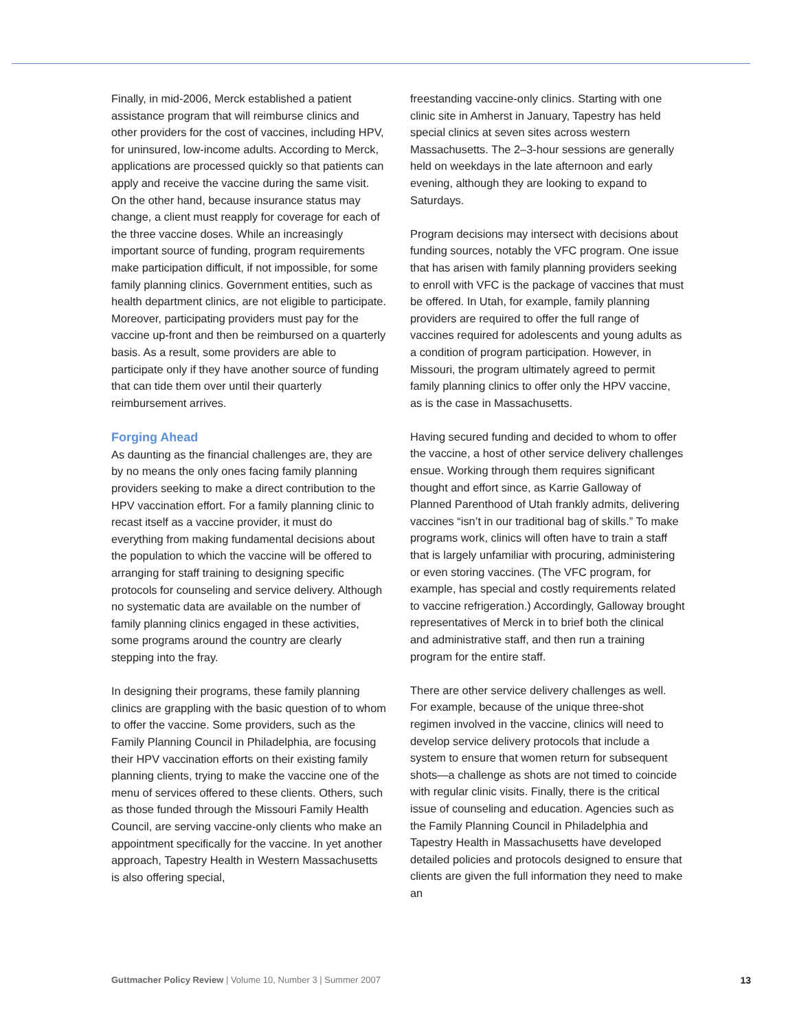Finally, in mid-2006, Merck established a patient assistance program that will reimburse clinics and other providers for the cost of vaccines, including HPV, for uninsured, low-income adults. According to Merck, applications are processed quickly so that patients can apply and receive the vaccine during the same visit. On the other hand, because insurance status may change, a client must reapply for coverage for each of the three vaccine doses. While an increasingly important source of funding, program requirements make participation difficult, if not impossible, for some family planning clinics. Government entities, such as health department clinics, are not eligible to participate. Moreover, participating providers must pay for the vaccine up-front and then be reimbursed on a quarterly basis. As a result, some providers are able to participate only if they have another source of funding that can tide them over until their quarterly reimbursement arrives.
Forging Ahead
As daunting as the financial challenges are, they are by no means the only ones facing family planning providers seeking to make a direct contribution to the HPV vaccination effort. For a family planning clinic to recast itself as a vaccine provider, it must do everything from making fundamental decisions about the population to which the vaccine will be offered to arranging for staff training to designing specific protocols for counseling and service delivery. Although no systematic data are available on the number of family planning clinics engaged in these activities, some programs around the country are clearly stepping into the fray.
In designing their programs, these family planning clinics are grappling with the basic question of to whom to offer the vaccine. Some providers, such as the Family Planning Council in Philadelphia, are focusing their HPV vaccination efforts on their existing family planning clients, trying to make the vaccine one of the menu of services offered to these clients. Others, such as those funded through the Missouri Family Health Council, are serving vaccine-only clients who make an appointment specifically for the vaccine. In yet another approach, Tapestry Health in Western Massachusetts is also offering special,
freestanding vaccine-only clinics. Starting with one clinic site in Amherst in January, Tapestry has held special clinics at seven sites across western Massachusetts. The 2–3-hour sessions are generally held on weekdays in the late afternoon and early evening, although they are looking to expand to Saturdays.
Program decisions may intersect with decisions about funding sources, notably the VFC program. One issue that has arisen with family planning providers seeking to enroll with VFC is the package of vaccines that must be offered. In Utah, for example, family planning providers are required to offer the full range of vaccines required for adolescents and young adults as a condition of program participation. However, in Missouri, the program ultimately agreed to permit family planning clinics to offer only the HPV vaccine, as is the case in Massachusetts.
Having secured funding and decided to whom to offer the vaccine, a host of other service delivery challenges ensue. Working through them requires significant thought and effort since, as Karrie Galloway of Planned Parenthood of Utah frankly admits, delivering vaccines “isn’t in our traditional bag of skills.” To make programs work, clinics will often have to train a staff that is largely unfamiliar with procuring, administering or even storing vaccines. (The VFC program, for example, has special and costly requirements related to vaccine refrigeration.) Accordingly, Galloway brought representatives of Merck in to brief both the clinical and administrative staff, and then run a training program for the entire staff.
There are other service delivery challenges as well. For example, because of the unique three-shot regimen involved in the vaccine, clinics will need to develop service delivery protocols that include a system to ensure that women return for subsequent shots—a challenge as shots are not timed to coincide with regular clinic visits. Finally, there is the critical issue of counseling and education. Agencies such as the Family Planning Council in Philadelphia and Tapestry Health in Massachusetts have developed detailed policies and protocols designed to ensure that clients are given the full information they need to make an
Guttmacher Policy Review | Volume 10, Number 3 | Summer 2007 13